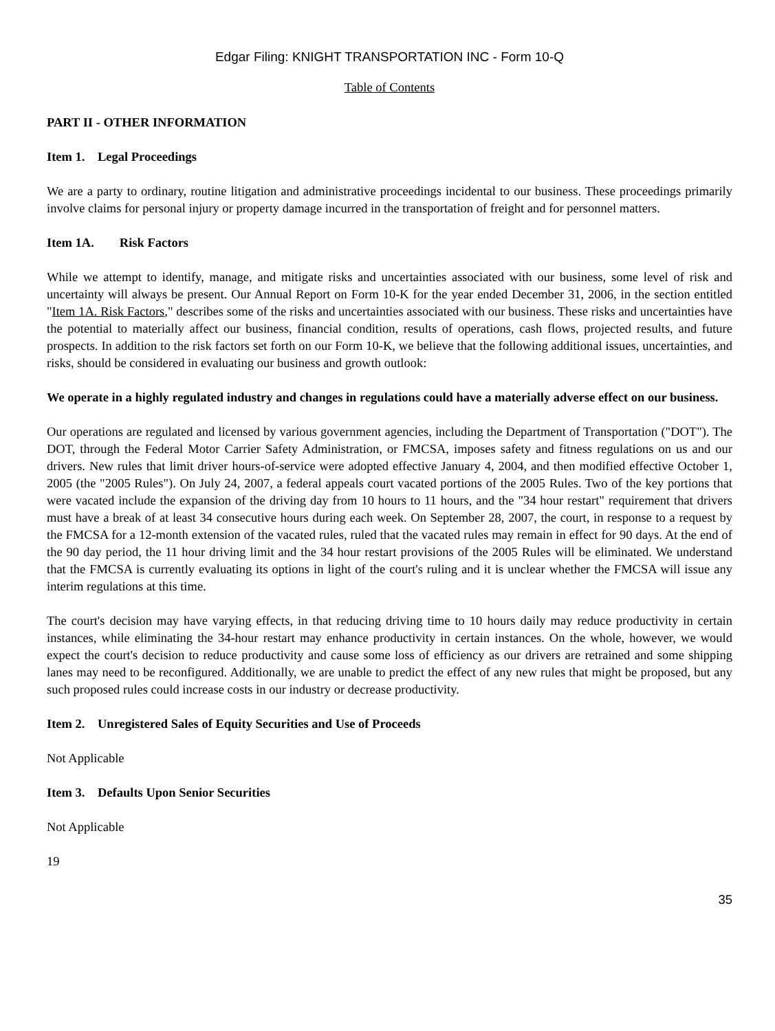Edgar Filing: KNIGHT TRANSPORTATION INC - Form 10-Q
Table of Contents
PART II - OTHER INFORMATION
Item 1. Legal Proceedings
We are a party to ordinary, routine litigation and administrative proceedings incidental to our business. These proceedings primarily involve claims for personal injury or property damage incurred in the transportation of freight and for personnel matters.
Item 1A. Risk Factors
While we attempt to identify, manage, and mitigate risks and uncertainties associated with our business, some level of risk and uncertainty will always be present. Our Annual Report on Form 10-K for the year ended December 31, 2006, in the section entitled "Item 1A. Risk Factors," describes some of the risks and uncertainties associated with our business. These risks and uncertainties have the potential to materially affect our business, financial condition, results of operations, cash flows, projected results, and future prospects. In addition to the risk factors set forth on our Form 10-K, we believe that the following additional issues, uncertainties, and risks, should be considered in evaluating our business and growth outlook:
We operate in a highly regulated industry and changes in regulations could have a materially adverse effect on our business.
Our operations are regulated and licensed by various government agencies, including the Department of Transportation ("DOT"). The DOT, through the Federal Motor Carrier Safety Administration, or FMCSA, imposes safety and fitness regulations on us and our drivers. New rules that limit driver hours-of-service were adopted effective January 4, 2004, and then modified effective October 1, 2005 (the "2005 Rules"). On July 24, 2007, a federal appeals court vacated portions of the 2005 Rules. Two of the key portions that were vacated include the expansion of the driving day from 10 hours to 11 hours, and the "34 hour restart" requirement that drivers must have a break of at least 34 consecutive hours during each week. On September 28, 2007, the court, in response to a request by the FMCSA for a 12-month extension of the vacated rules, ruled that the vacated rules may remain in effect for 90 days. At the end of the 90 day period, the 11 hour driving limit and the 34 hour restart provisions of the 2005 Rules will be eliminated. We understand that the FMCSA is currently evaluating its options in light of the court's ruling and it is unclear whether the FMCSA will issue any interim regulations at this time.
The court's decision may have varying effects, in that reducing driving time to 10 hours daily may reduce productivity in certain instances, while eliminating the 34-hour restart may enhance productivity in certain instances. On the whole, however, we would expect the court's decision to reduce productivity and cause some loss of efficiency as our drivers are retrained and some shipping lanes may need to be reconfigured. Additionally, we are unable to predict the effect of any new rules that might be proposed, but any such proposed rules could increase costs in our industry or decrease productivity.
Item 2. Unregistered Sales of Equity Securities and Use of Proceeds
Not Applicable
Item 3. Defaults Upon Senior Securities
Not Applicable
19
35